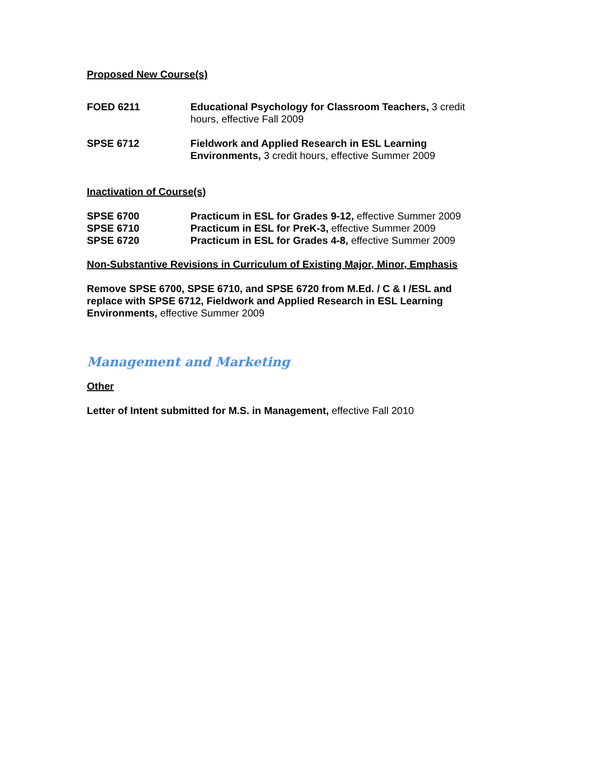Proposed New Course(s)
FOED 6211 Educational Psychology for Classroom Teachers, 3 credit hours, effective Fall 2009
SPSE 6712 Fieldwork and Applied Research in ESL Learning Environments, 3 credit hours, effective Summer 2009
Inactivation of Course(s)
SPSE 6700 Practicum in ESL for Grades 9-12, effective Summer 2009
SPSE 6710 Practicum in ESL for PreK-3, effective Summer 2009
SPSE 6720 Practicum in ESL for Grades 4-8, effective Summer 2009
Non-Substantive Revisions in Curriculum of Existing Major, Minor, Emphasis
Remove SPSE 6700, SPSE 6710, and SPSE 6720 from M.Ed. / C & I /ESL and replace with SPSE 6712, Fieldwork and Applied Research in ESL Learning Environments, effective Summer 2009
Management and Marketing
Other
Letter of Intent submitted for M.S. in Management, effective Fall 2010